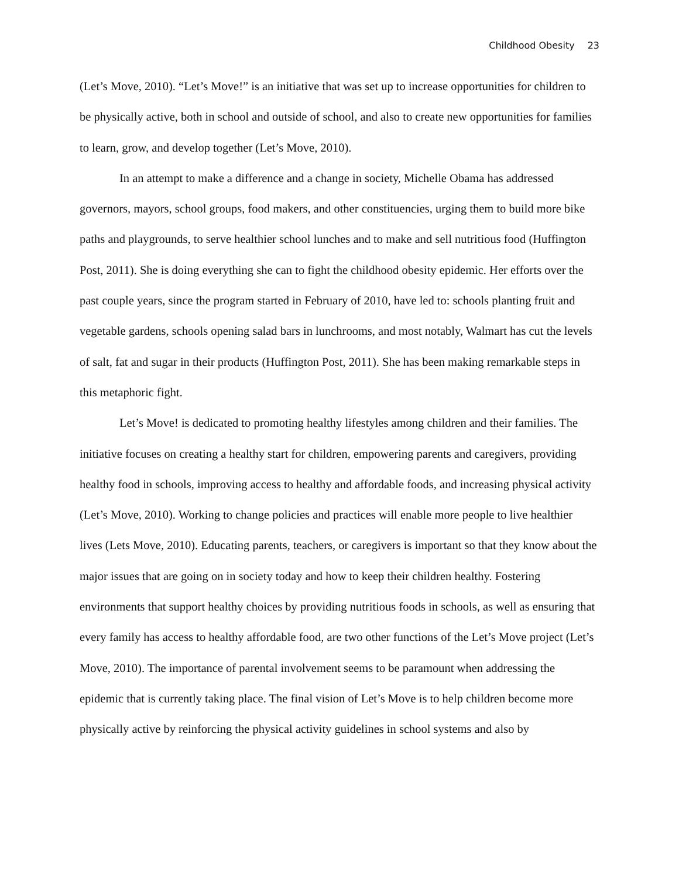Childhood Obesity 23
(Let’s Move, 2010). “Let’s Move!” is an initiative that was set up to increase opportunities for children to be physically active, both in school and outside of school, and also to create new opportunities for families to learn, grow, and develop together (Let’s Move, 2010).
In an attempt to make a difference and a change in society, Michelle Obama has addressed governors, mayors, school groups, food makers, and other constituencies, urging them to build more bike paths and playgrounds, to serve healthier school lunches and to make and sell nutritious food (Huffington Post, 2011). She is doing everything she can to fight the childhood obesity epidemic. Her efforts over the past couple years, since the program started in February of 2010, have led to: schools planting fruit and vegetable gardens, schools opening salad bars in lunchrooms, and most notably, Walmart has cut the levels of salt, fat and sugar in their products (Huffington Post, 2011). She has been making remarkable steps in this metaphoric fight.
Let’s Move! is dedicated to promoting healthy lifestyles among children and their families. The initiative focuses on creating a healthy start for children, empowering parents and caregivers, providing healthy food in schools, improving access to healthy and affordable foods, and increasing physical activity (Let’s Move, 2010). Working to change policies and practices will enable more people to live healthier lives (Lets Move, 2010). Educating parents, teachers, or caregivers is important so that they know about the major issues that are going on in society today and how to keep their children healthy. Fostering environments that support healthy choices by providing nutritious foods in schools, as well as ensuring that every family has access to healthy affordable food, are two other functions of the Let’s Move project (Let’s Move, 2010). The importance of parental involvement seems to be paramount when addressing the epidemic that is currently taking place. The final vision of Let’s Move is to help children become more physically active by reinforcing the physical activity guidelines in school systems and also by